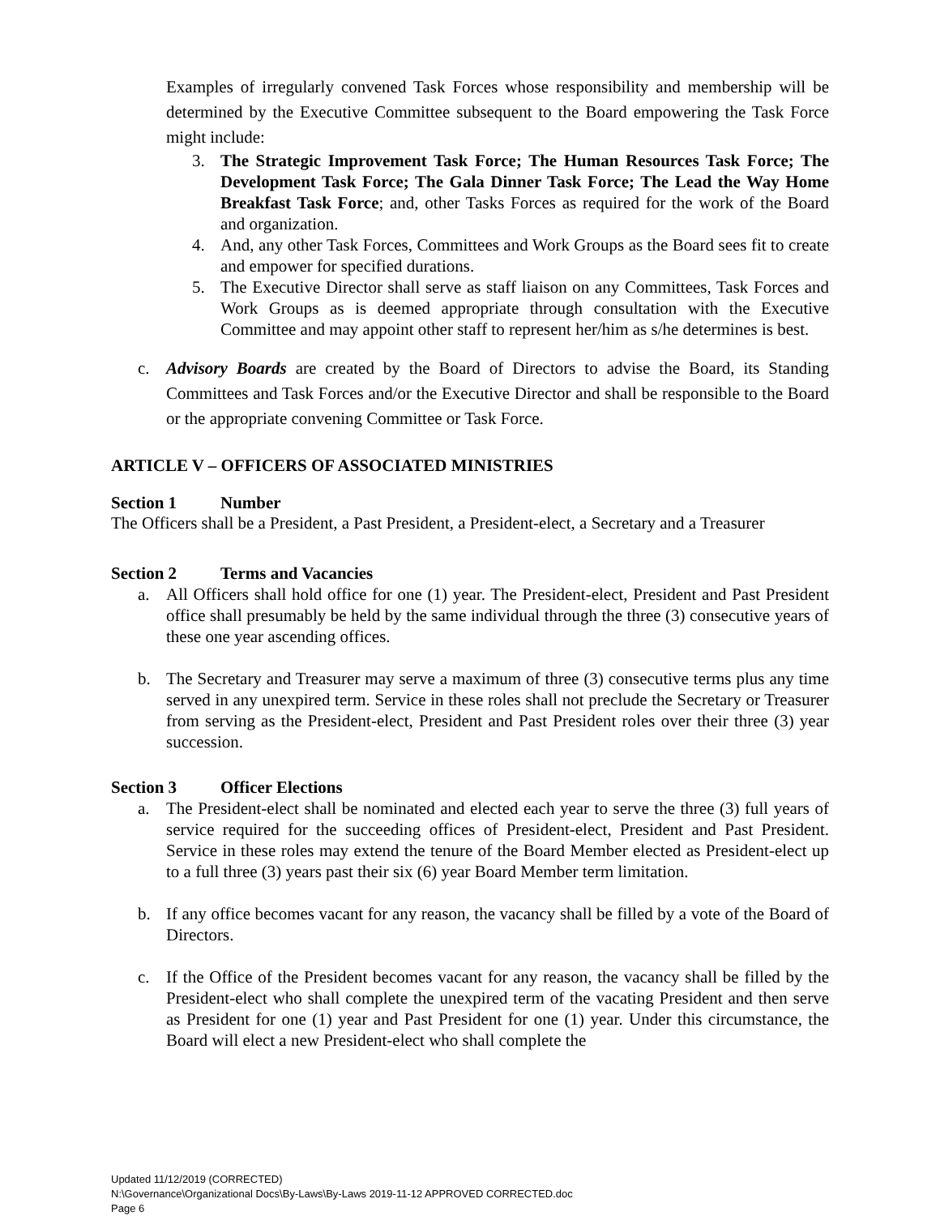Examples of irregularly convened Task Forces whose responsibility and membership will be determined by the Executive Committee subsequent to the Board empowering the Task Force might include:
3. The Strategic Improvement Task Force; The Human Resources Task Force; The Development Task Force; The Gala Dinner Task Force; The Lead the Way Home Breakfast Task Force; and, other Tasks Forces as required for the work of the Board and organization.
4. And, any other Task Forces, Committees and Work Groups as the Board sees fit to create and empower for specified durations.
5. The Executive Director shall serve as staff liaison on any Committees, Task Forces and Work Groups as is deemed appropriate through consultation with the Executive Committee and may appoint other staff to represent her/him as s/he determines is best.
c. Advisory Boards are created by the Board of Directors to advise the Board, its Standing Committees and Task Forces and/or the Executive Director and shall be responsible to the Board or the appropriate convening Committee or Task Force.
ARTICLE V – OFFICERS OF ASSOCIATED MINISTRIES
Section 1 Number
The Officers shall be a President, a Past President, a President-elect, a Secretary and a Treasurer
Section 2 Terms and Vacancies
a. All Officers shall hold office for one (1) year. The President-elect, President and Past President office shall presumably be held by the same individual through the three (3) consecutive years of these one year ascending offices.
b. The Secretary and Treasurer may serve a maximum of three (3) consecutive terms plus any time served in any unexpired term. Service in these roles shall not preclude the Secretary or Treasurer from serving as the President-elect, President and Past President roles over their three (3) year succession.
Section 3 Officer Elections
a. The President-elect shall be nominated and elected each year to serve the three (3) full years of service required for the succeeding offices of President-elect, President and Past President. Service in these roles may extend the tenure of the Board Member elected as President-elect up to a full three (3) years past their six (6) year Board Member term limitation.
b. If any office becomes vacant for any reason, the vacancy shall be filled by a vote of the Board of Directors.
c. If the Office of the President becomes vacant for any reason, the vacancy shall be filled by the President-elect who shall complete the unexpired term of the vacating President and then serve as President for one (1) year and Past President for one (1) year. Under this circumstance, the Board will elect a new President-elect who shall complete the
Updated 11/12/2019 (CORRECTED)
N:\Governance\Organizational Docs\By-Laws\By-Laws 2019-11-12 APPROVED CORRECTED.doc
Page 6